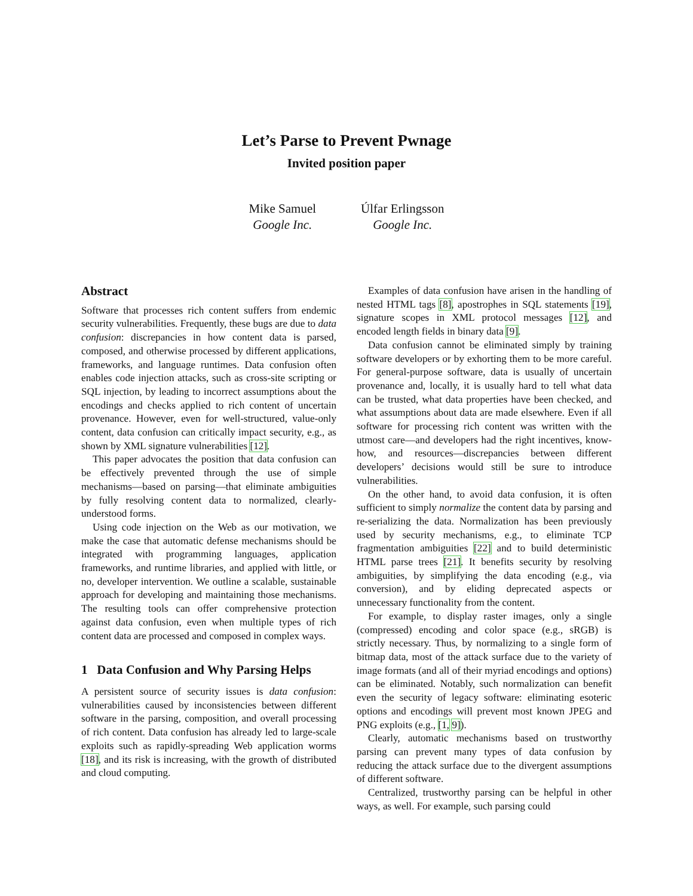Let’s Parse to Prevent Pwnage
Invited position paper
Mike Samuel
Google Inc.
Úlfar Erlingsson
Google Inc.
Abstract
Software that processes rich content suffers from endemic security vulnerabilities. Frequently, these bugs are due to data confusion: discrepancies in how content data is parsed, composed, and otherwise processed by different applications, frameworks, and language runtimes. Data confusion often enables code injection attacks, such as cross-site scripting or SQL injection, by leading to incorrect assumptions about the encodings and checks applied to rich content of uncertain provenance. However, even for well-structured, value-only content, data confusion can critically impact security, e.g., as shown by XML signature vulnerabilities [12].
This paper advocates the position that data confusion can be effectively prevented through the use of simple mechanisms—based on parsing—that eliminate ambiguities by fully resolving content data to normalized, clearly-understood forms.
Using code injection on the Web as our motivation, we make the case that automatic defense mechanisms should be integrated with programming languages, application frameworks, and runtime libraries, and applied with little, or no, developer intervention. We outline a scalable, sustainable approach for developing and maintaining those mechanisms. The resulting tools can offer comprehensive protection against data confusion, even when multiple types of rich content data are processed and composed in complex ways.
1 Data Confusion and Why Parsing Helps
A persistent source of security issues is data confusion: vulnerabilities caused by inconsistencies between different software in the parsing, composition, and overall processing of rich content. Data confusion has already led to large-scale exploits such as rapidly-spreading Web application worms [18], and its risk is increasing, with the growth of distributed and cloud computing.
Examples of data confusion have arisen in the handling of nested HTML tags [8], apostrophes in SQL statements [19], signature scopes in XML protocol messages [12], and encoded length fields in binary data [9].
Data confusion cannot be eliminated simply by training software developers or by exhorting them to be more careful. For general-purpose software, data is usually of uncertain provenance and, locally, it is usually hard to tell what data can be trusted, what data properties have been checked, and what assumptions about data are made elsewhere. Even if all software for processing rich content was written with the utmost care—and developers had the right incentives, know-how, and resources—discrepancies between different developers’ decisions would still be sure to introduce vulnerabilities.
On the other hand, to avoid data confusion, it is often sufficient to simply normalize the content data by parsing and re-serializing the data. Normalization has been previously used by security mechanisms, e.g., to eliminate TCP fragmentation ambiguities [22] and to build deterministic HTML parse trees [21]. It benefits security by resolving ambiguities, by simplifying the data encoding (e.g., via conversion), and by eliding deprecated aspects or unnecessary functionality from the content.
For example, to display raster images, only a single (compressed) encoding and color space (e.g., sRGB) is strictly necessary. Thus, by normalizing to a single form of bitmap data, most of the attack surface due to the variety of image formats (and all of their myriad encodings and options) can be eliminated. Notably, such normalization can benefit even the security of legacy software: eliminating esoteric options and encodings will prevent most known JPEG and PNG exploits (e.g., [1, 9]).
Clearly, automatic mechanisms based on trustworthy parsing can prevent many types of data confusion by reducing the attack surface due to the divergent assumptions of different software.
Centralized, trustworthy parsing can be helpful in other ways, as well. For example, such parsing could